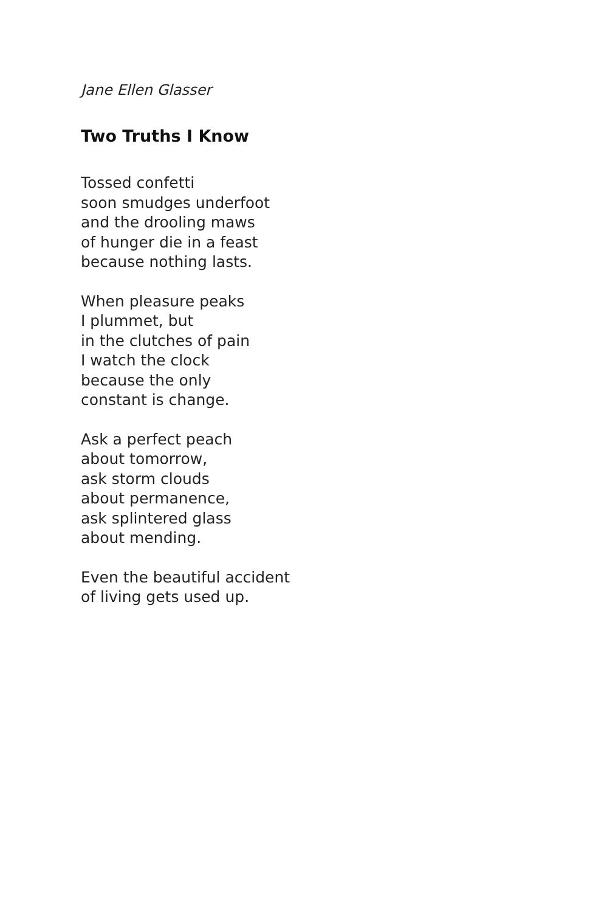Jane Ellen Glasser
Two Truths I Know
Tossed confetti
soon smudges underfoot
and the drooling maws
of hunger die in a feast
because nothing lasts.
When pleasure peaks
I plummet, but
in the clutches of pain
I watch the clock
because the only
constant is change.
Ask a perfect peach
about tomorrow,
ask storm clouds
about permanence,
ask splintered glass
about mending.
Even the beautiful accident
of living gets used up.